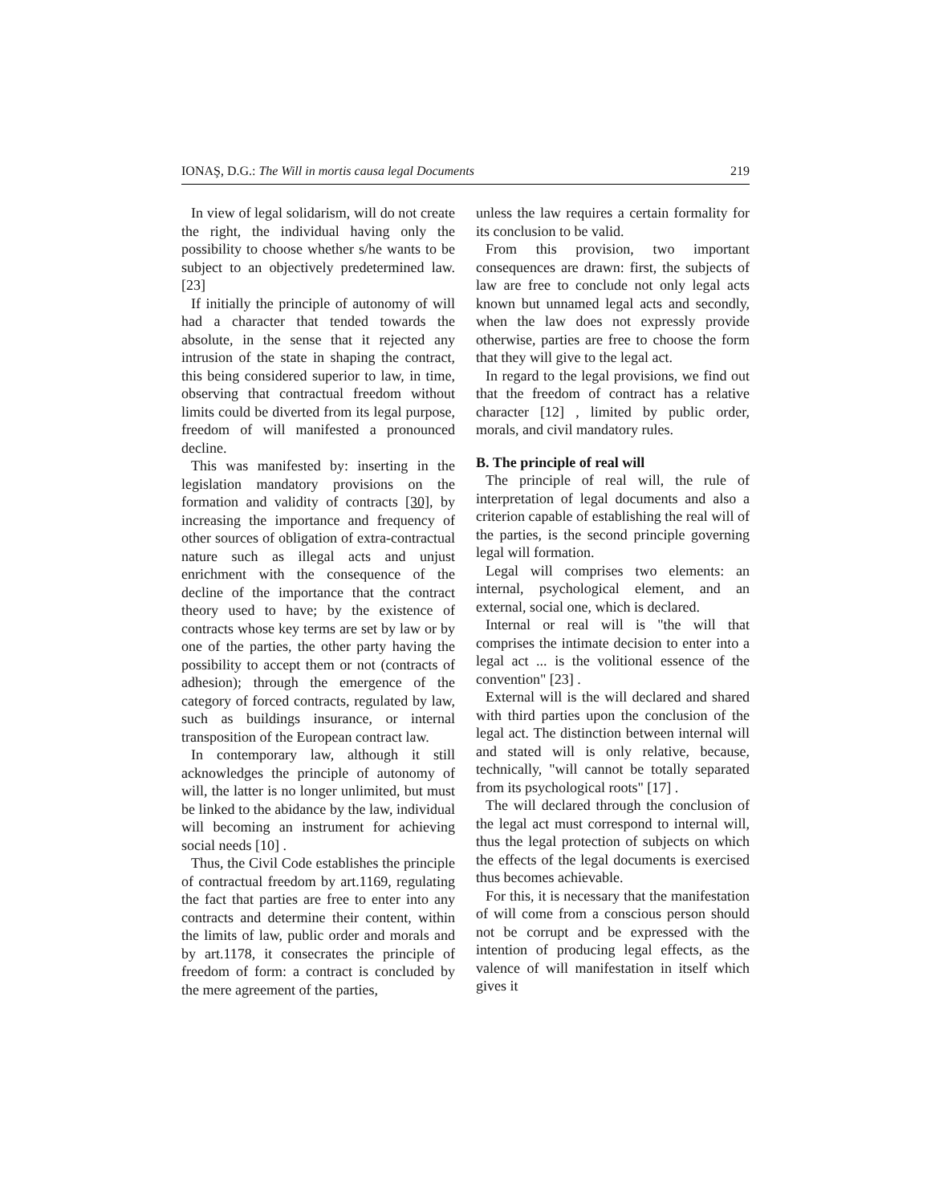IONAŞ, D.G.: The Will in mortis causa legal Documents 219
In view of legal solidarism, will do not create the right, the individual having only the possibility to choose whether s/he wants to be subject to an objectively predetermined law. [23]
If initially the principle of autonomy of will had a character that tended towards the absolute, in the sense that it rejected any intrusion of the state in shaping the contract, this being considered superior to law, in time, observing that contractual freedom without limits could be diverted from its legal purpose, freedom of will manifested a pronounced decline.
This was manifested by: inserting in the legislation mandatory provisions on the formation and validity of contracts [30], by increasing the importance and frequency of other sources of obligation of extra-contractual nature such as illegal acts and unjust enrichment with the consequence of the decline of the importance that the contract theory used to have; by the existence of contracts whose key terms are set by law or by one of the parties, the other party having the possibility to accept them or not (contracts of adhesion); through the emergence of the category of forced contracts, regulated by law, such as buildings insurance, or internal transposition of the European contract law.
In contemporary law, although it still acknowledges the principle of autonomy of will, the latter is no longer unlimited, but must be linked to the abidance by the law, individual will becoming an instrument for achieving social needs [10] .
Thus, the Civil Code establishes the principle of contractual freedom by art.1169, regulating the fact that parties are free to enter into any contracts and determine their content, within the limits of law, public order and morals and by art.1178, it consecrates the principle of freedom of form: a contract is concluded by the mere agreement of the parties,
unless the law requires a certain formality for its conclusion to be valid.
From this provision, two important consequences are drawn: first, the subjects of law are free to conclude not only legal acts known but unnamed legal acts and secondly, when the law does not expressly provide otherwise, parties are free to choose the form that they will give to the legal act.
In regard to the legal provisions, we find out that the freedom of contract has a relative character [12] , limited by public order, morals, and civil mandatory rules.
B. The principle of real will
The principle of real will, the rule of interpretation of legal documents and also a criterion capable of establishing the real will of the parties, is the second principle governing legal will formation.
Legal will comprises two elements: an internal, psychological element, and an external, social one, which is declared.
Internal or real will is "the will that comprises the intimate decision to enter into a legal act ... is the volitional essence of the convention" [23] .
External will is the will declared and shared with third parties upon the conclusion of the legal act. The distinction between internal will and stated will is only relative, because, technically, "will cannot be totally separated from its psychological roots" [17] .
The will declared through the conclusion of the legal act must correspond to internal will, thus the legal protection of subjects on which the effects of the legal documents is exercised thus becomes achievable.
For this, it is necessary that the manifestation of will come from a conscious person should not be corrupt and be expressed with the intention of producing legal effects, as the valence of will manifestation in itself which gives it